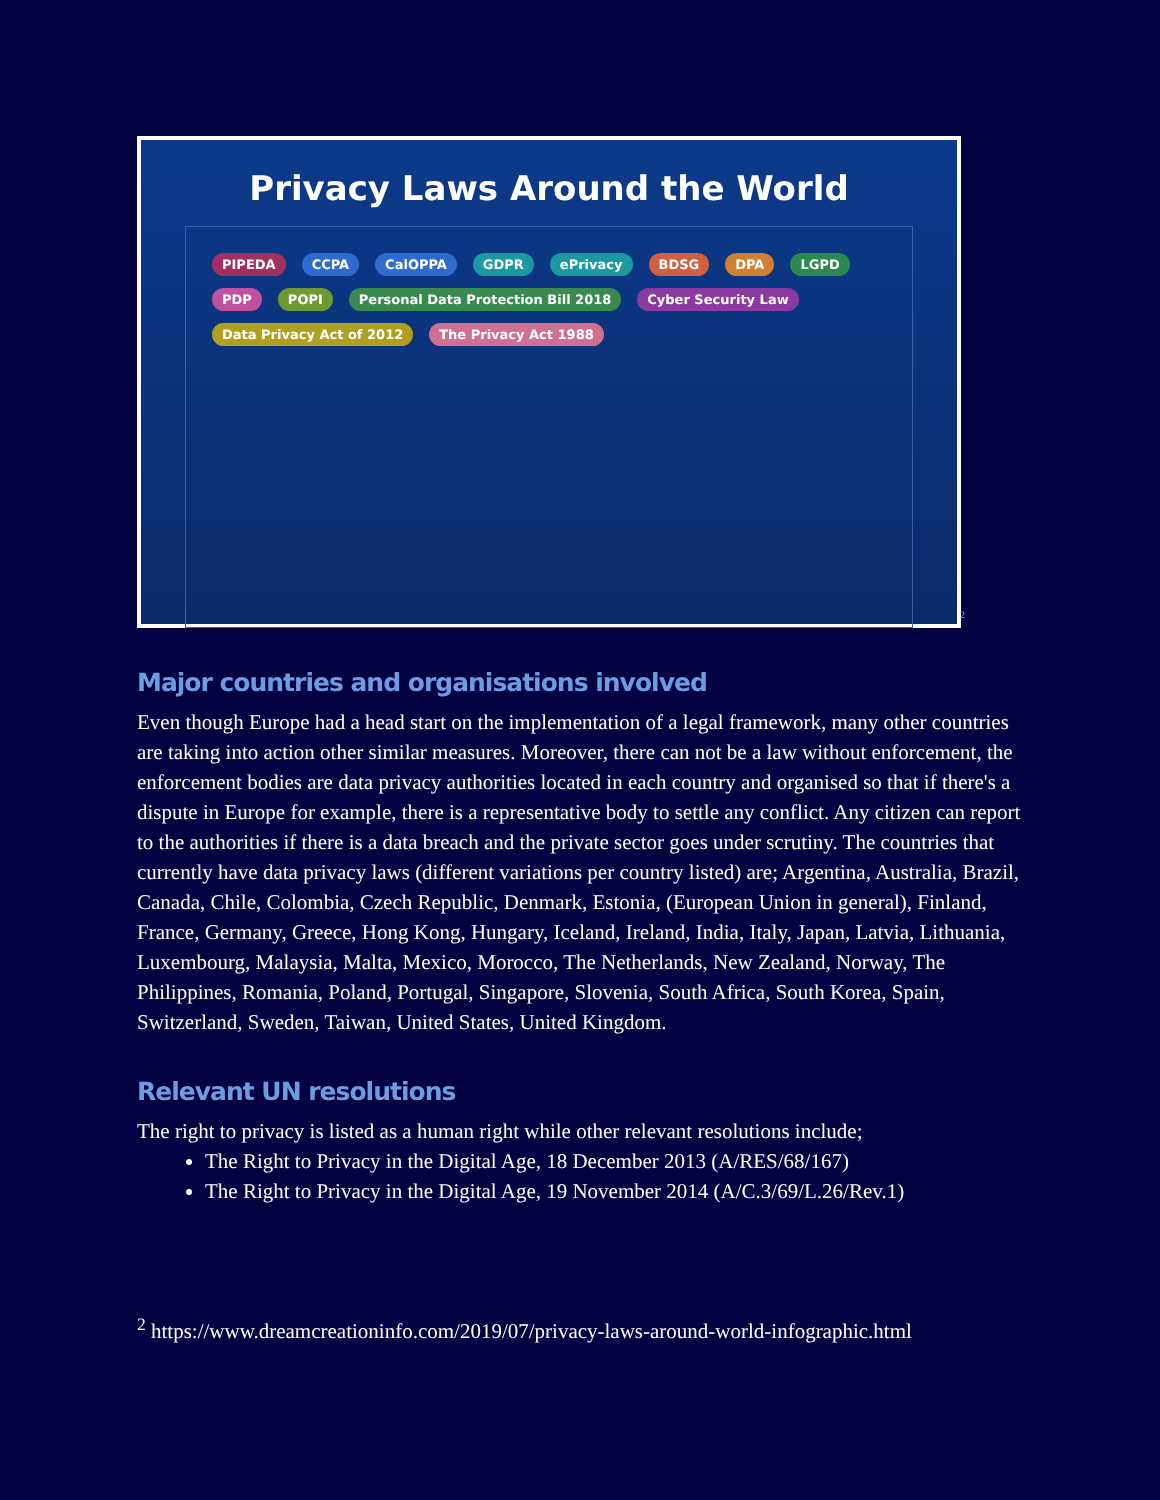Privacy Laws Around the World
PIPEDA CCPA CalOPPA GDPR ePrivacy BDSG DPA LGPD PDP POPI Personal Data Protection Bill 2018 Cyber Security Law Data Privacy Act of 2012 The Privacy Act 1988
2
Major countries and organisations involved
Even though Europe had a head start on the implementation of a legal framework, many other countries are taking into action other similar measures. Moreover, there can not be a law without enforcement, the enforcement bodies are data privacy authorities located in each country and organised so that if there's a dispute in Europe for example, there is a representative body to settle any conflict. Any citizen can report to the authorities if there is a data breach and the private sector goes under scrutiny. The countries that currently have data privacy laws (different variations per country listed) are; Argentina, Australia, Brazil, Canada, Chile, Colombia, Czech Republic, Denmark, Estonia, (European Union in general), Finland, France, Germany, Greece, Hong Kong, Hungary, Iceland, Ireland, India, Italy, Japan, Latvia, Lithuania, Luxembourg, Malaysia, Malta, Mexico, Morocco, The Netherlands, New Zealand, Norway, The Philippines, Romania, Poland, Portugal, Singapore, Slovenia, South Africa, South Korea, Spain, Switzerland, Sweden, Taiwan, United States, United Kingdom.
Relevant UN resolutions
The right to privacy is listed as a human right while other relevant resolutions include;
The Right to Privacy in the Digital Age, 18 December 2013 (A/RES/68/167)
The Right to Privacy in the Digital Age, 19 November 2014 (A/C.3/69/L.26/Rev.1)
<sup>2</sup> https://www.dreamcreationinfo.com/2019/07/privacy-laws-around-world-infographic.html